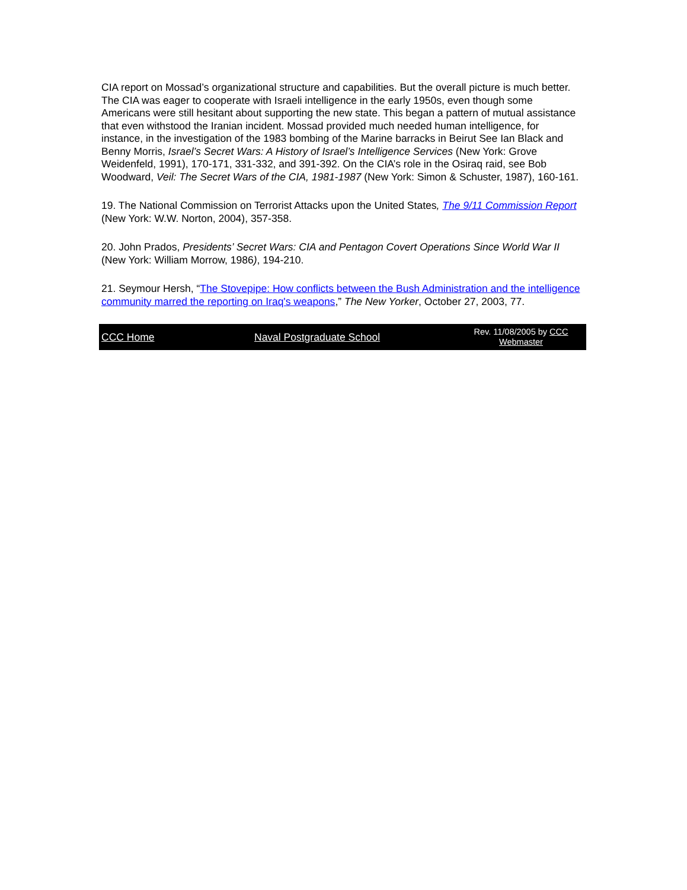CIA report on Mossad’s organizational structure and capabilities. But the overall picture is much better. The CIA was eager to cooperate with Israeli intelligence in the early 1950s, even though some Americans were still hesitant about supporting the new state. This began a pattern of mutual assistance that even withstood the Iranian incident. Mossad provided much needed human intelligence, for instance, in the investigation of the 1983 bombing of the Marine barracks in Beirut See Ian Black and Benny Morris, Israel’s Secret Wars: A History of Israel’s Intelligence Services (New York: Grove Weidenfeld, 1991), 170-171, 331-332, and 391-392. On the CIA’s role in the Osiraq raid, see Bob Woodward, Veil: The Secret Wars of the CIA, 1981-1987 (New York: Simon & Schuster, 1987), 160-161.
19. The National Commission on Terrorist Attacks upon the United States, The 9/11 Commission Report (New York: W.W. Norton, 2004), 357-358.
20. John Prados, Presidents’ Secret Wars: CIA and Pentagon Covert Operations Since World War II (New York: William Morrow, 1986), 194-210.
21. Seymour Hersh, “The Stovepipe: How conflicts between the Bush Administration and the intelligence community marred the reporting on Iraq's weapons,” The New Yorker, October 27, 2003, 77.
CCC Home Naval Postgraduate School
Rev. 11/08/2005 by CCC Webmaster